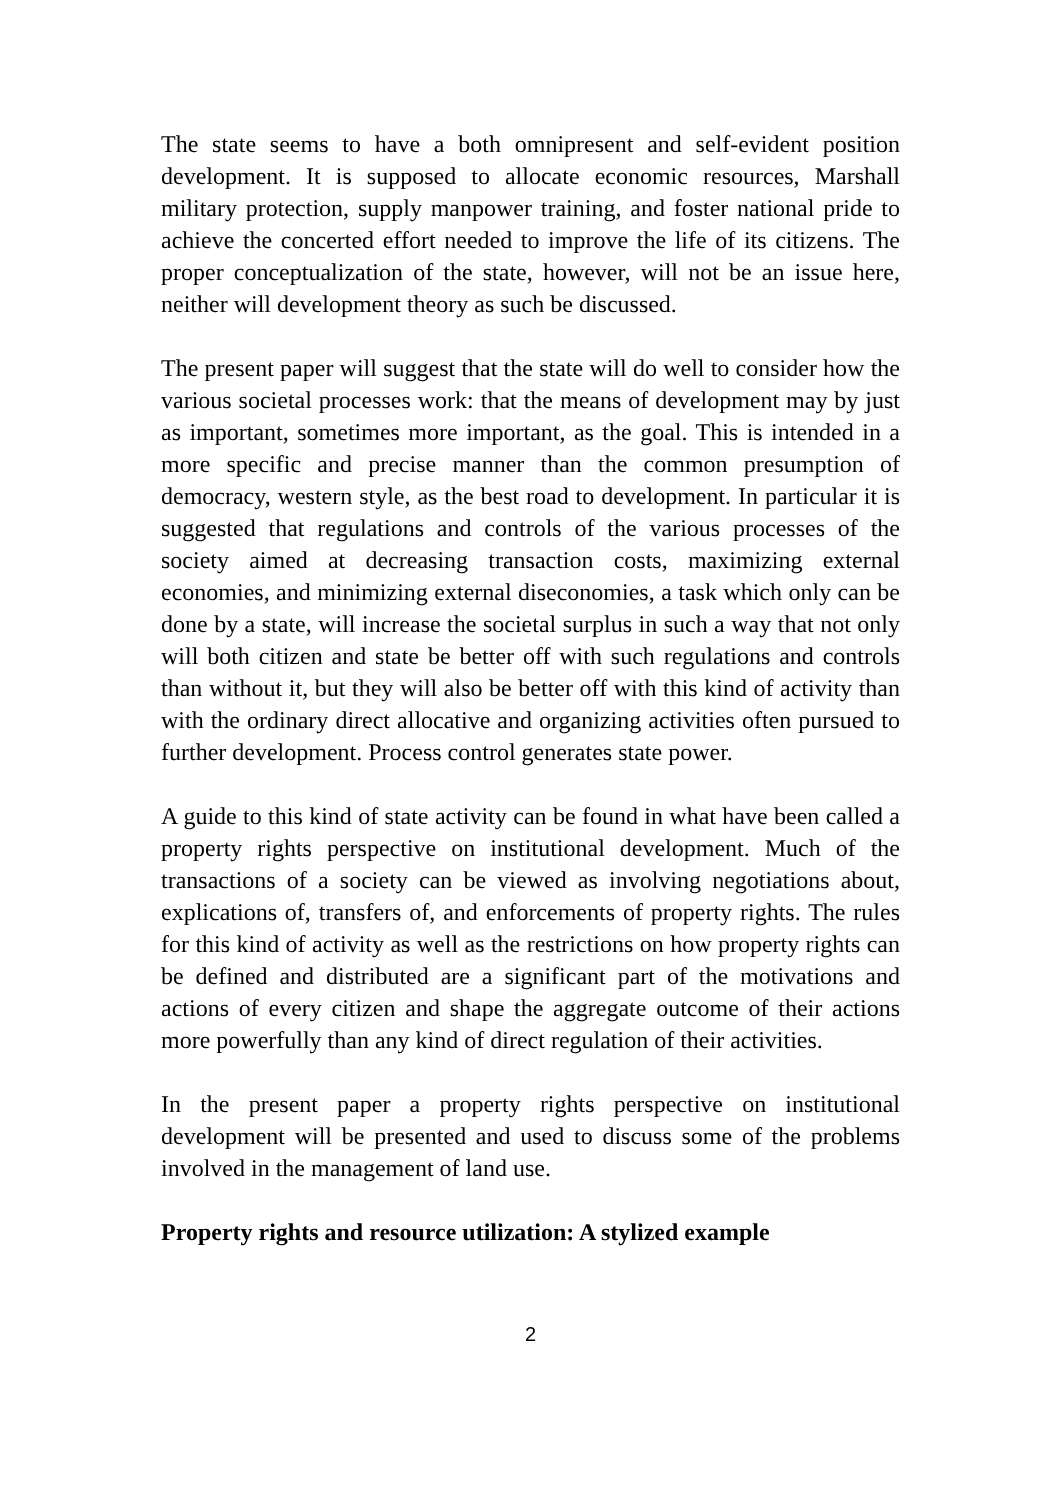The state seems to have a both omnipresent and self-evident position development. It is supposed to allocate economic resources, Marshall military protection, supply manpower training, and foster national pride to achieve the concerted effort needed to improve the life of its citizens. The proper conceptualization of the state, however, will not be an issue here, neither will development theory as such be discussed.
The present paper will suggest that the state will do well to consider how the various societal processes work: that the means of development may by just as important, sometimes more important, as the goal. This is intended in a more specific and precise manner than the common presumption of democracy, western style, as the best road to development. In particular it is suggested that regulations and controls of the various processes of the society aimed at decreasing transaction costs, maximizing external economies, and minimizing external diseconomies, a task which only can be done by a state, will increase the societal surplus in such a way that not only will both citizen and state be better off with such regulations and controls than without it, but they will also be better off with this kind of activity than with the ordinary direct allocative and organizing activities often pursued to further development. Process control generates state power.
A guide to this kind of state activity can be found in what have been called a property rights perspective on institutional development. Much of the transactions of a society can be viewed as involving negotiations about, explications of, transfers of, and enforcements of property rights. The rules for this kind of activity as well as the restrictions on how property rights can be defined and distributed are a significant part of the motivations and actions of every citizen and shape the aggregate outcome of their actions more powerfully than any kind of direct regulation of their activities.
In the present paper a property rights perspective on institutional development will be presented and used to discuss some of the problems involved in the management of land use.
Property rights and resource utilization: A stylized example
2